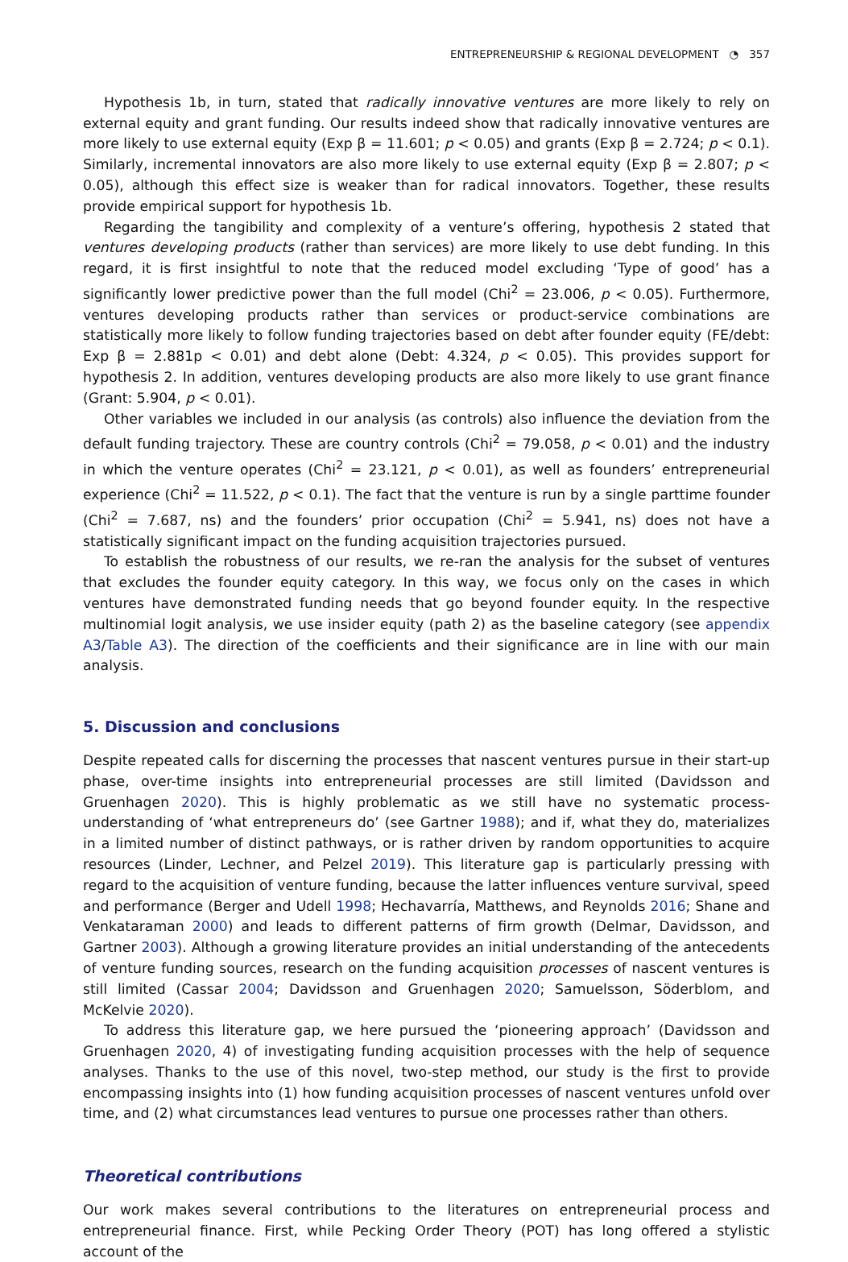ENTREPRENEURSHIP & REGIONAL DEVELOPMENT ◔ 357
Hypothesis 1b, in turn, stated that radically innovative ventures are more likely to rely on external equity and grant funding. Our results indeed show that radically innovative ventures are more likely to use external equity (Exp β = 11.601; p < 0.05) and grants (Exp β = 2.724; p < 0.1). Similarly, incremental innovators are also more likely to use external equity (Exp β = 2.807; p < 0.05), although this effect size is weaker than for radical innovators. Together, these results provide empirical support for hypothesis 1b.
Regarding the tangibility and complexity of a venture’s offering, hypothesis 2 stated that ventures developing products (rather than services) are more likely to use debt funding. In this regard, it is first insightful to note that the reduced model excluding ‘Type of good’ has a significantly lower predictive power than the full model (Chi<sup>2</sup> = 23.006, p < 0.05). Furthermore, ventures developing products rather than services or product-service combinations are statistically more likely to follow funding trajectories based on debt after founder equity (FE/debt: Exp β = 2.881p < 0.01) and debt alone (Debt: 4.324, p < 0.05). This provides support for hypothesis 2. In addition, ventures developing products are also more likely to use grant finance (Grant: 5.904, p < 0.01).
Other variables we included in our analysis (as controls) also influence the deviation from the default funding trajectory. These are country controls (Chi<sup>2</sup> = 79.058, p < 0.01) and the industry in which the venture operates (Chi<sup>2</sup> = 23.121, p < 0.01), as well as founders’ entrepreneurial experience (Chi<sup>2</sup> = 11.522, p < 0.1). The fact that the venture is run by a single parttime founder (Chi<sup>2</sup> = 7.687, ns) and the founders’ prior occupation (Chi<sup>2</sup> = 5.941, ns) does not have a statistically significant impact on the funding acquisition trajectories pursued.
To establish the robustness of our results, we re-ran the analysis for the subset of ventures that excludes the founder equity category. In this way, we focus only on the cases in which ventures have demonstrated funding needs that go beyond founder equity. In the respective multinomial logit analysis, we use insider equity (path 2) as the baseline category (see appendix A3/Table A3). The direction of the coefficients and their significance are in line with our main analysis.
5. Discussion and conclusions
Despite repeated calls for discerning the processes that nascent ventures pursue in their start-up phase, over-time insights into entrepreneurial processes are still limited (Davidsson and Gruenhagen 2020). This is highly problematic as we still have no systematic process-understanding of ‘what entrepreneurs do’ (see Gartner 1988); and if, what they do, materializes in a limited number of distinct pathways, or is rather driven by random opportunities to acquire resources (Linder, Lechner, and Pelzel 2019). This literature gap is particularly pressing with regard to the acquisition of venture funding, because the latter influences venture survival, speed and performance (Berger and Udell 1998; Hechavarría, Matthews, and Reynolds 2016; Shane and Venkataraman 2000) and leads to different patterns of firm growth (Delmar, Davidsson, and Gartner 2003). Although a growing literature provides an initial understanding of the antecedents of venture funding sources, research on the funding acquisition processes of nascent ventures is still limited (Cassar 2004; Davidsson and Gruenhagen 2020; Samuelsson, Söderblom, and McKelvie 2020).
To address this literature gap, we here pursued the ‘pioneering approach’ (Davidsson and Gruenhagen 2020, 4) of investigating funding acquisition processes with the help of sequence analyses. Thanks to the use of this novel, two-step method, our study is the first to provide encompassing insights into (1) how funding acquisition processes of nascent ventures unfold over time, and (2) what circumstances lead ventures to pursue one processes rather than others.
Theoretical contributions
Our work makes several contributions to the literatures on entrepreneurial process and entrepreneurial finance. First, while Pecking Order Theory (POT) has long offered a stylistic account of the